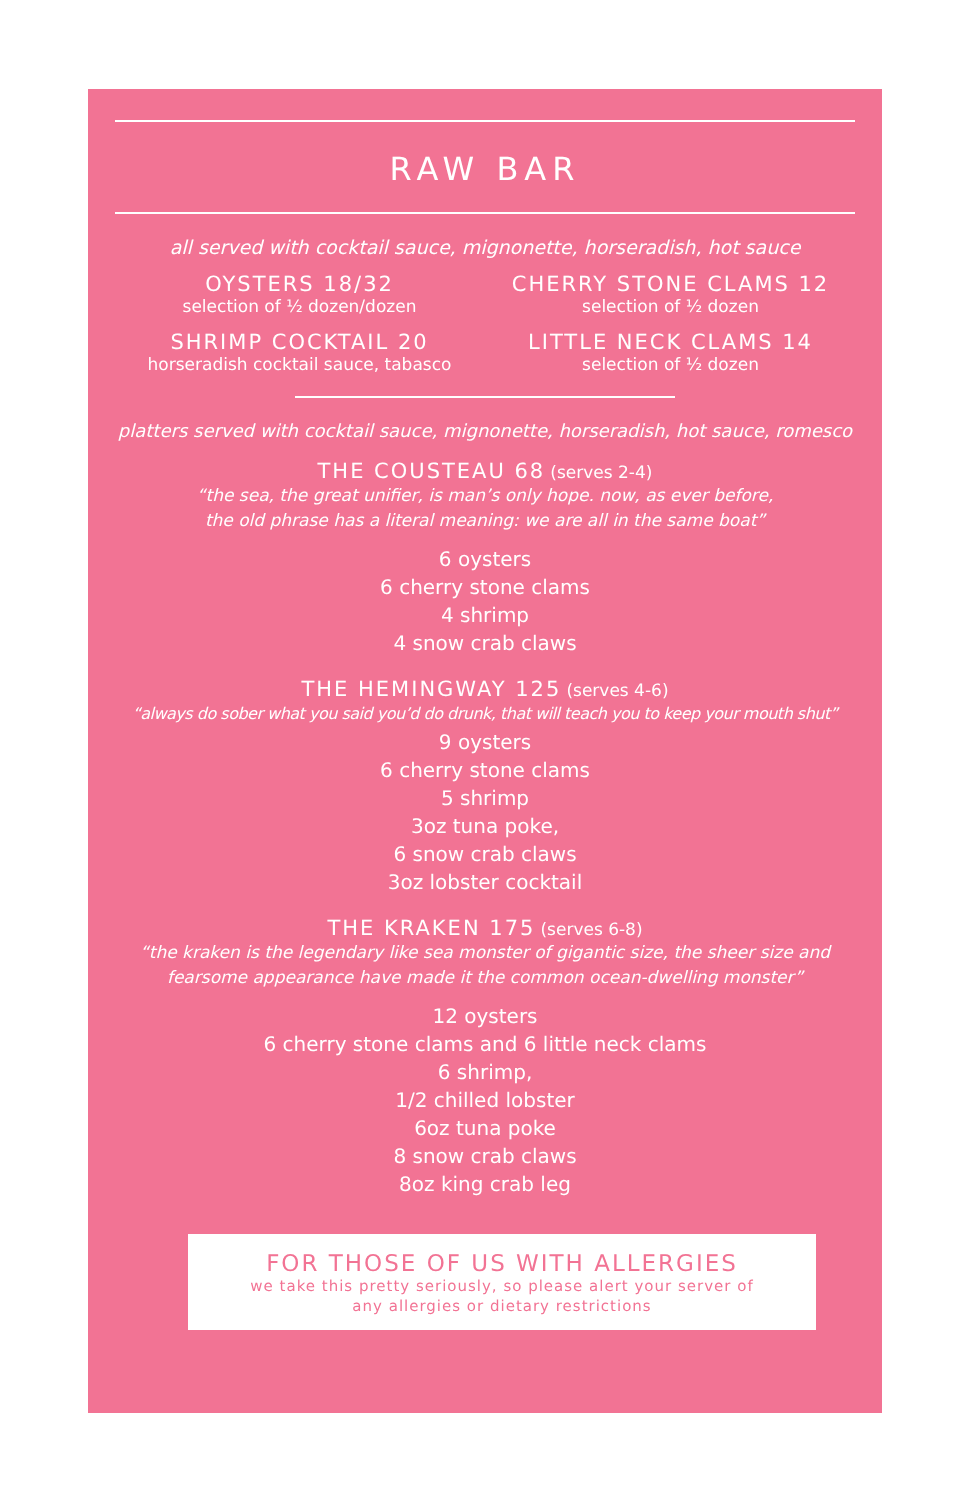RAW BAR
all served with cocktail sauce, mignonette, horseradish, hot sauce
OYSTERS 18/32
selection of ½ dozen/dozen
CHERRY STONE CLAMS 12
selection of ½ dozen
SHRIMP COCKTAIL 20
horseradish cocktail sauce, tabasco
LITTLE NECK CLAMS 14
selection of ½ dozen
platters served with cocktail sauce, mignonette, horseradish, hot sauce, romesco
THE COUSTEAU 68 (serves 2-4)
“the sea, the great unifier, is man’s only hope. now, as ever before,
the old phrase has a literal meaning: we are all in the same boat”
6 oysters
6 cherry stone clams
4 shrimp
4 snow crab claws
THE HEMINGWAY 125 (serves 4-6)
“always do sober what you said you’d do drunk, that will teach you to keep your mouth shut”
9 oysters
6 cherry stone clams
5 shrimp
3oz tuna poke,
6 snow crab claws
3oz lobster cocktail
THE KRAKEN 175 (serves 6-8)
“the kraken is the legendary like sea monster of gigantic size, the sheer size and
fearsome appearance have made it the common ocean-dwelling monster”
12 oysters
6 cherry stone clams and 6 little neck clams
6 shrimp,
1/2 chilled lobster
6oz tuna poke
8 snow crab claws
8oz king crab leg
FOR THOSE OF US WITH ALLERGIES
we take this pretty seriously, so please alert your server of
any allergies or dietary restrictions